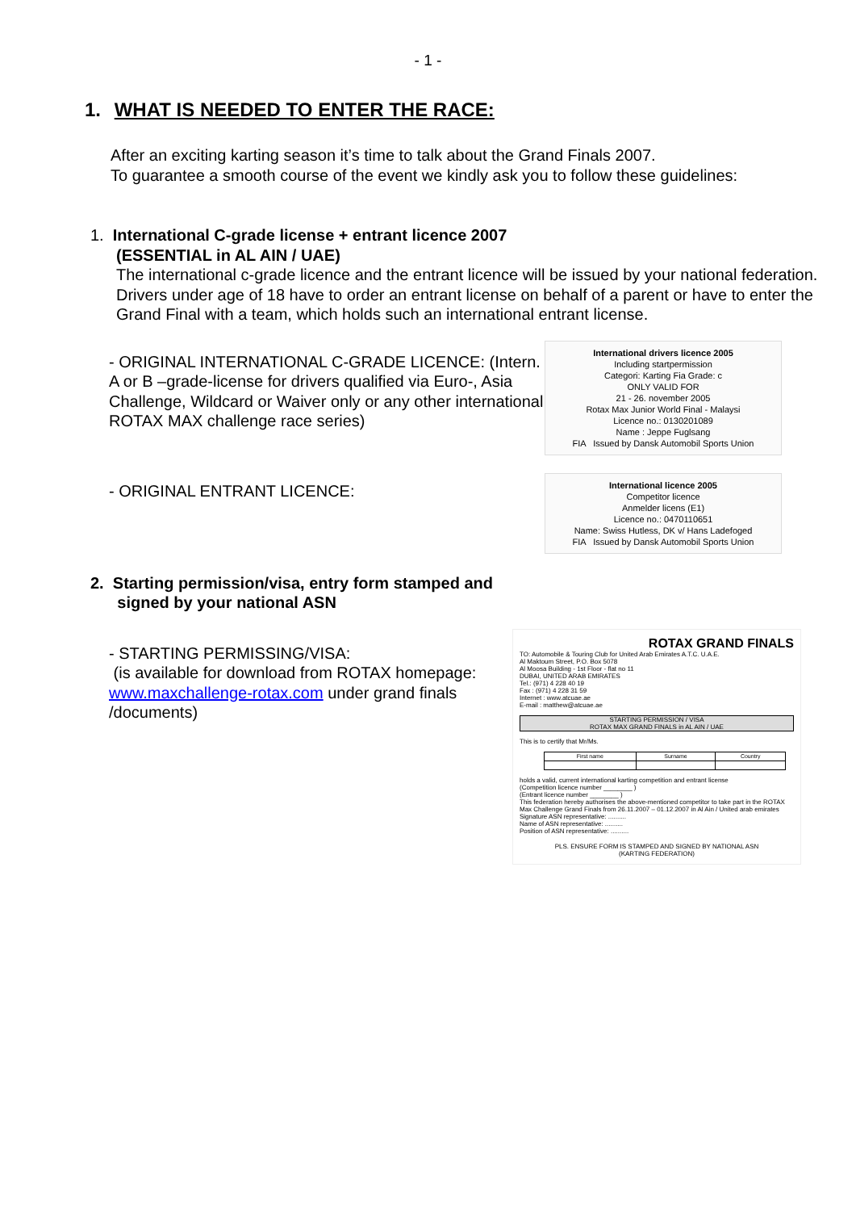- 1 -
1. WHAT IS NEEDED TO ENTER THE RACE:
After an exciting karting season it’s time to talk about the Grand Finals 2007.
To guarantee a smooth course of the event we kindly ask you to follow these guidelines:
1. International C-grade license + entrant licence 2007
(ESSENTIAL in AL AIN / UAE)
The international c-grade licence and the entrant licence will be issued by your national federation.
Drivers under age of 18 have to order an entrant license on behalf of a parent or have to enter the Grand Final with a team, which holds such an international entrant license.
- ORIGINAL INTERNATIONAL C-GRADE LICENCE: (Intern. A or B –grade-license for drivers qualified via Euro-, Asia Challenge, Wildcard or Waiver only or any other international ROTAX MAX challenge race series)
International drivers licence 2005
Including startpermission
Categori: Karting Fia Grade: c
ONLY VALID FOR
21 - 26. november 2005
Rotax Max Junior World Final - Malaysi
Licence no.: 0130201089
Name : Jeppe Fuglsang
FIA Issued by Dansk Automobil Sports Union
- ORIGINAL ENTRANT LICENCE:
International licence 2005
Competitor licence
Anmelder licens (E1)
Licence no.: 0470110651
Name: Swiss Hutless, DK v/ Hans Ladefoged
FIA Issued by Dansk Automobil Sports Union
2. Starting permission/visa, entry form stamped and
signed by your national ASN
- STARTING PERMISSING/VISA:
(is available for download from ROTAX homepage: www.maxchallenge-rotax.com under grand finals /documents)
ROTAX GRAND FINALS
TO: Automobile & Touring Club for United Arab Emirates A.T.C. U.A.E.
Al Maktoum Street, P.O. Box 5078
Al Moosa Building - 1st Floor - flat no 11
DUBAI, UNITED ARAB EMIRATES
Tel.: (971) 4 228 40 19
Fax : (971) 4 228 31 59
Internet : www.atcuae.ae
E-mail : matthew@atcuae.ae
STARTING PERMISSION / VISA
ROTAX MAX GRAND FINALS in AL AIN / UAE
This is to certify that Mr/Ms.
| First name | Surname | Country |
| --- | --- | --- |
holds a valid, current international karting competition and entrant license
(Competition licence number ________ )
(Entrant licence number ________ )
This federation hereby authorises the above-mentioned competitor to take part in the ROTAX Max Challenge Grand Finals from 26.11.2007 – 01.12.2007 in Al Ain / United arab emirates
Signature ASN representative: ..........
Name of ASN representative: ..........
Position of ASN representative: ..........
PLS. ENSURE FORM IS STAMPED AND SIGNED BY NATIONAL ASN
(KARTING FEDERATION)